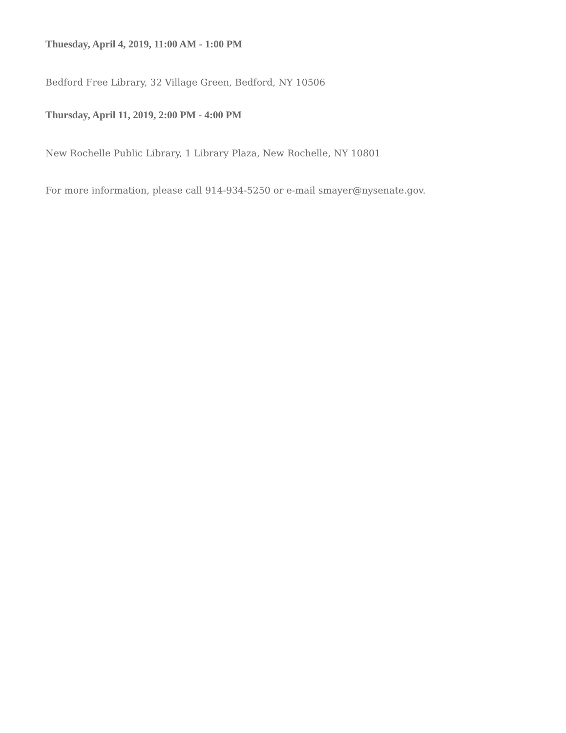Thuesday, April 4, 2019, 11:00 AM - 1:00 PM
Bedford Free Library, 32 Village Green, Bedford, NY 10506
Thursday, April 11, 2019, 2:00 PM - 4:00 PM
New Rochelle Public Library, 1 Library Plaza, New Rochelle, NY 10801
For more information, please call 914-934-5250 or e-mail smayer@nysenate.gov.